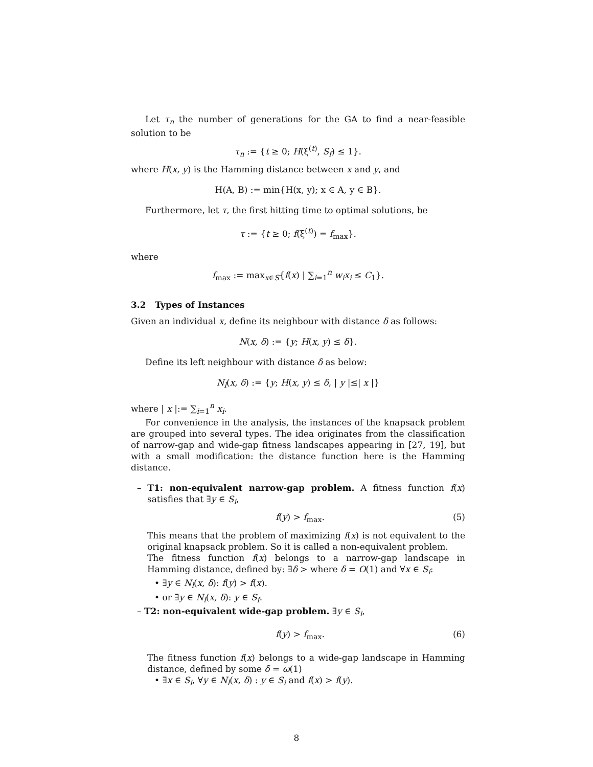Let τ<sub>n</sub> the number of generations for the GA to find a near-feasible solution to be
τ<sub>n</sub> := {t ≥ 0; H(ξ<sup>(t)</sup>, S<sub>f</sub>) ≤ 1}.
where H(x, y) is the Hamming distance between x and y, and
H(A, B) := min{H(x, y); x ∈ A, y ∈ B}.
Furthermore, let τ, the first hitting time to optimal solutions, be
τ := {t ≥ 0; f(ξ<sup>(t)</sup>) = f<sub>max</sub>}.
where
f<sub>max</sub> := max<sub>x∈S</sub>{f(x) | ∑<sub>i=1</sub><sup>n</sup> w<sub>i</sub>x<sub>i</sub> ≤ C<sub>1</sub>}.
3.2 Types of Instances
Given an individual x, define its neighbour with distance δ as follows:
N(x, δ) := {y; H(x, y) ≤ δ}.
Define its left neighbour with distance δ as below:
N<sub>l</sub>(x, δ) := {y; H(x, y) ≤ δ, | y |≤| x |}
where | x |:= ∑<sub>i=1</sub><sup>n</sup> x<sub>i</sub>.
For convenience in the analysis, the instances of the knapsack problem are grouped into several types. The idea originates from the classification of narrow-gap and wide-gap fitness landscapes appearing in [27, 19], but with a small modification: the distance function here is the Hamming distance.
– T1: non-equivalent narrow-gap problem. A fitness function f(x) satisfies that ∃y ∈ S<sub>i</sub>,
f(y) > f<sub>max</sub>. (5)
This means that the problem of maximizing f(x) is not equivalent to the original knapsack problem. So it is called a non-equivalent problem.
The fitness function f(x) belongs to a narrow-gap landscape in Hamming distance, defined by: ∃δ > where δ = O(1) and ∀x ∈ S<sub>i</sub>:
• ∃y ∈ N<sub>l</sub>(x, δ): f(y) > f(x).
• or ∃y ∈ N<sub>l</sub>(x, δ): y ∈ S<sub>f</sub>.
– T2: non-equivalent wide-gap problem. ∃y ∈ S<sub>i</sub>,
f(y) > f<sub>max</sub>. (6)
The fitness function f(x) belongs to a wide-gap landscape in Hamming distance, defined by some δ = ω(1)
• ∃x ∈ S<sub>i</sub>, ∀y ∈ N<sub>l</sub>(x, δ) : y ∈ S<sub>i</sub> and f(x) > f(y).
8